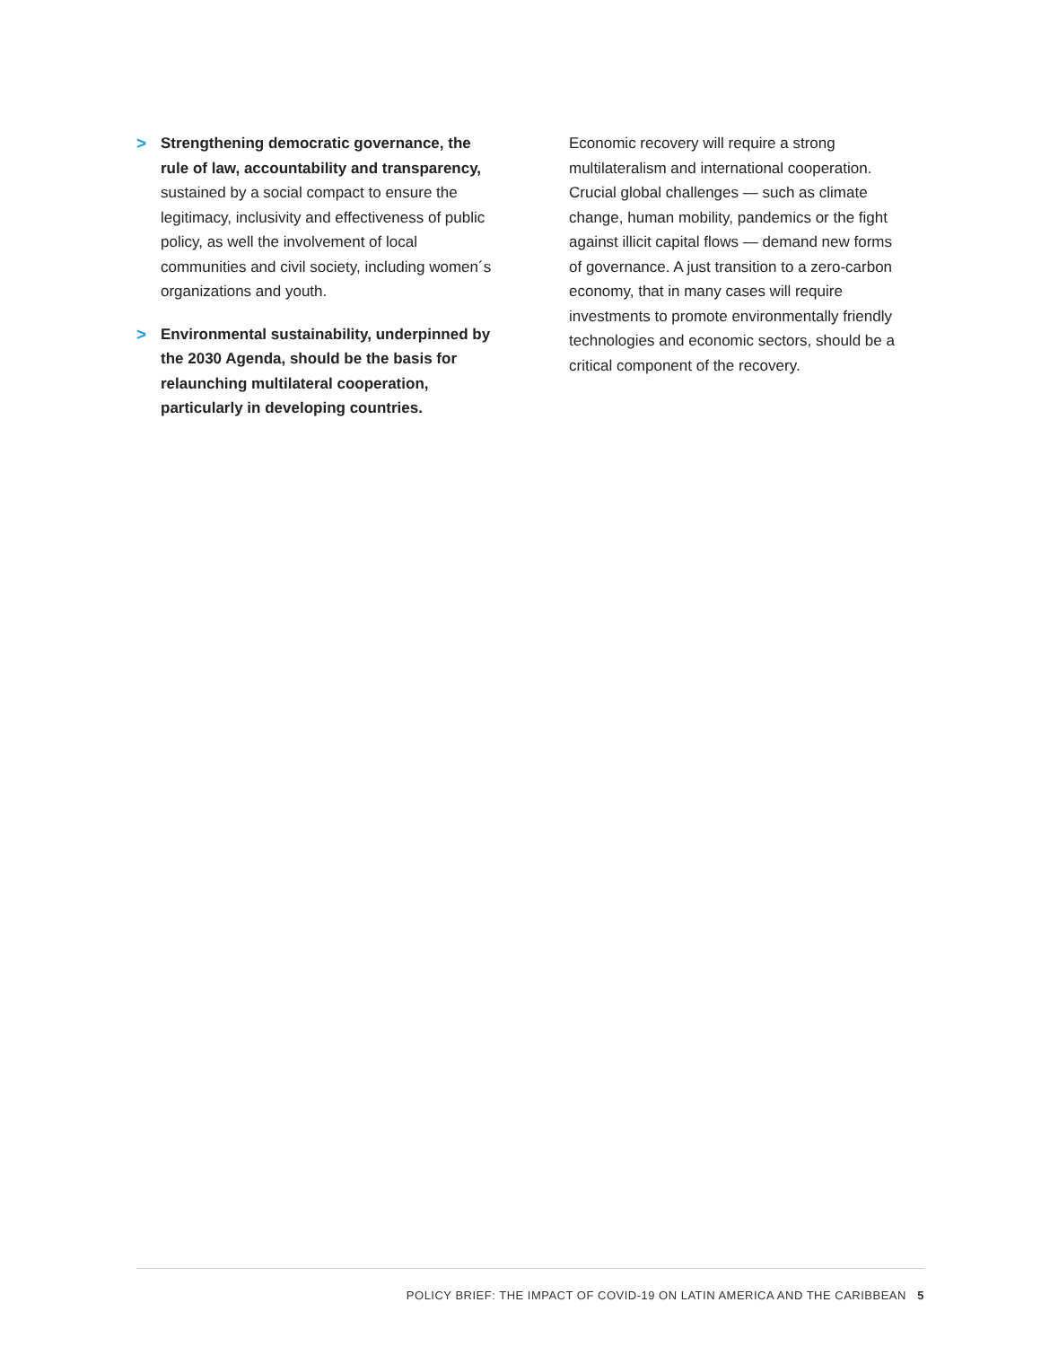> Strengthening democratic governance, the rule of law, accountability and transparency, sustained by a social compact to ensure the legitimacy, inclusivity and effectiveness of public policy, as well the involvement of local communities and civil society, includ­ing women´s organizations and youth.
> Environmental sustainability, underpinned by the 2030 Agenda, should be the basis for relaunching multilateral coopera­tion, particularly in developing countries.
Economic recovery will require a strong multilateralism and international coopera­tion. Crucial global challenges — such as climate change, human mobility, pandemics or the fight against illicit capital flows — demand new forms of governance. A just transition to a zero-carbon economy, that in many cases will require investments to promote environmentally friendly technol­ogies and economic sectors, should be a critical component of the recovery.
POLICY BRIEF: THE IMPACT OF COVID-19 ON LATIN AMERICA AND THE CARIBBEAN 5